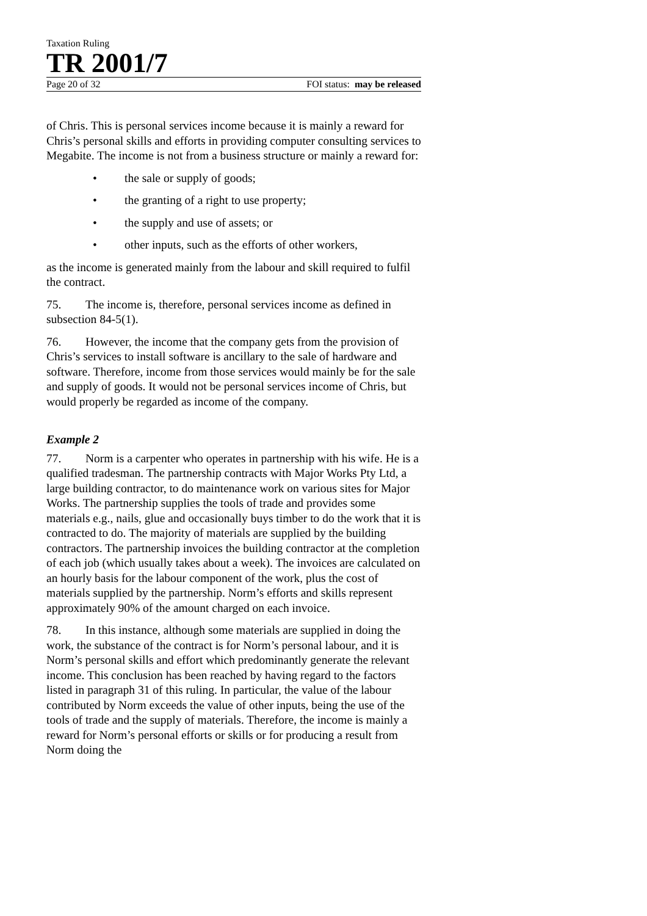Taxation Ruling
TR 2001/7
Page 20 of 32 FOI status: may be released
of Chris. This is personal services income because it is mainly a reward for Chris’s personal skills and efforts in providing computer consulting services to Megabite. The income is not from a business structure or mainly a reward for:
• the sale or supply of goods;
• the granting of a right to use property;
• the supply and use of assets; or
• other inputs, such as the efforts of other workers,
as the income is generated mainly from the labour and skill required to fulfil the contract.
75. The income is, therefore, personal services income as defined in subsection 84-5(1).
76. However, the income that the company gets from the provision of Chris’s services to install software is ancillary to the sale of hardware and software. Therefore, income from those services would mainly be for the sale and supply of goods. It would not be personal services income of Chris, but would properly be regarded as income of the company.
Example 2
77. Norm is a carpenter who operates in partnership with his wife. He is a qualified tradesman. The partnership contracts with Major Works Pty Ltd, a large building contractor, to do maintenance work on various sites for Major Works. The partnership supplies the tools of trade and provides some materials e.g., nails, glue and occasionally buys timber to do the work that it is contracted to do. The majority of materials are supplied by the building contractors. The partnership invoices the building contractor at the completion of each job (which usually takes about a week). The invoices are calculated on an hourly basis for the labour component of the work, plus the cost of materials supplied by the partnership. Norm’s efforts and skills represent approximately 90% of the amount charged on each invoice.
78. In this instance, although some materials are supplied in doing the work, the substance of the contract is for Norm’s personal labour, and it is Norm’s personal skills and effort which predominantly generate the relevant income. This conclusion has been reached by having regard to the factors listed in paragraph 31 of this ruling. In particular, the value of the labour contributed by Norm exceeds the value of other inputs, being the use of the tools of trade and the supply of materials. Therefore, the income is mainly a reward for Norm’s personal efforts or skills or for producing a result from Norm doing the